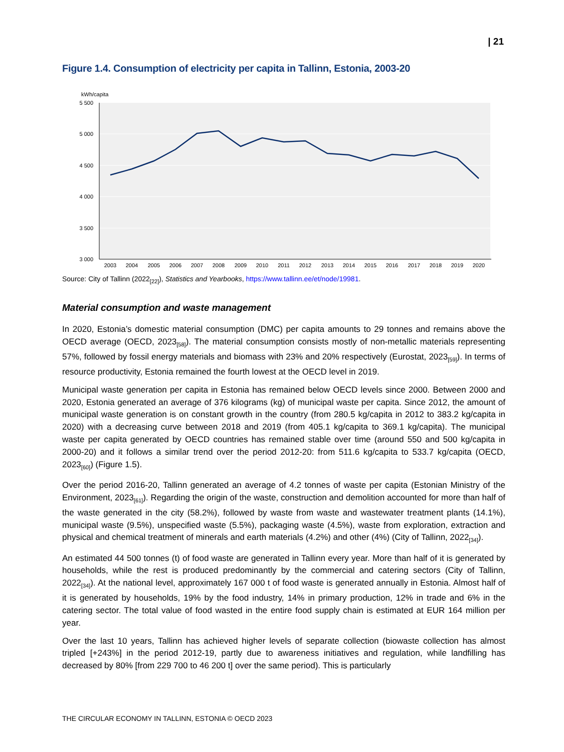| 21
Figure 1.4. Consumption of electricity per capita in Tallinn, Estonia, 2003-20
kWh/capita
5 500
5 000
4 500
4 000
3 500
3 000
2003
2004
2005
2006
2007
2008
2009
2010
2011
2012
2013
2014
2015
2016
2017
2018
2019
2020
Source: City of Tallinn (2022<sub>[22]</sub>), Statistics and Yearbooks, https://www.tallinn.ee/et/node/19981.
Material consumption and waste management
In 2020, Estonia’s domestic material consumption (DMC) per capita amounts to 29 tonnes and remains above the OECD average (OECD, 2023<sub>[58]</sub>). The material consumption consists mostly of non-metallic materials representing 57%, followed by fossil energy materials and biomass with 23% and 20% respectively (Eurostat, 2023<sub>[59]</sub>). In terms of resource productivity, Estonia remained the fourth lowest at the OECD level in 2019.
Municipal waste generation per capita in Estonia has remained below OECD levels since 2000. Between 2000 and 2020, Estonia generated an average of 376 kilograms (kg) of municipal waste per capita. Since 2012, the amount of municipal waste generation is on constant growth in the country (from 280.5 kg/capita in 2012 to 383.2 kg/capita in 2020) with a decreasing curve between 2018 and 2019 (from 405.1 kg/capita to 369.1 kg/capita). The municipal waste per capita generated by OECD countries has remained stable over time (around 550 and 500 kg/capita in 2000-20) and it follows a similar trend over the period 2012-20: from 511.6 kg/capita to 533.7 kg/capita (OECD, 2023<sub>[60]</sub>) (Figure 1.5).
Over the period 2016-20, Tallinn generated an average of 4.2 tonnes of waste per capita (Estonian Ministry of the Environment, 2023<sub>[61]</sub>). Regarding the origin of the waste, construction and demolition accounted for more than half of the waste generated in the city (58.2%), followed by waste from waste and wastewater treatment plants (14.1%), municipal waste (9.5%), unspecified waste (5.5%), packaging waste (4.5%), waste from exploration, extraction and physical and chemical treatment of minerals and earth materials (4.2%) and other (4%) (City of Tallinn, 2022<sub>[34]</sub>).
An estimated 44 500 tonnes (t) of food waste are generated in Tallinn every year. More than half of it is generated by households, while the rest is produced predominantly by the commercial and catering sectors (City of Tallinn, 2022<sub>[34]</sub>). At the national level, approximately 167 000 t of food waste is generated annually in Estonia. Almost half of it is generated by households, 19% by the food industry, 14% in primary production, 12% in trade and 6% in the catering sector. The total value of food wasted in the entire food supply chain is estimated at EUR 164 million per year.
Over the last 10 years, Tallinn has achieved higher levels of separate collection (biowaste collection has almost tripled [+243%] in the period 2012-19, partly due to awareness initiatives and regulation, while landfilling has decreased by 80% [from 229 700 to 46 200 t] over the same period). This is particularly
THE CIRCULAR ECONOMY IN TALLINN, ESTONIA © OECD 2023